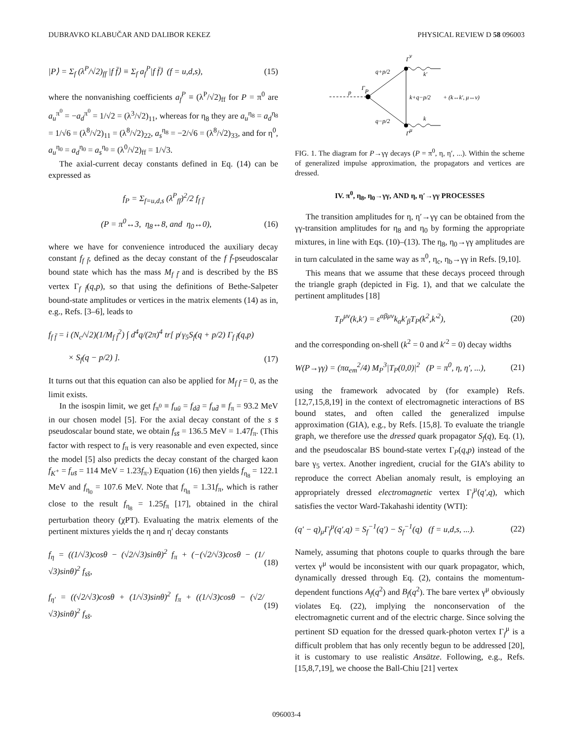DUBRAVKO KLABUČAR AND DALIBOR KEKEZ PHYSICAL REVIEW D 58 096003
|P⟩ = Σ<sub>f</sub> (λ<sup>P</sup>/√2)<sub>ff</sub> |f f̄⟩ ≡ Σ<sub>f</sub> a<sub>f</sub><sup>P</sup>|f f̄⟩ (f = u,d,s), (15)
where the nonvanishing coefficients a<sub>f</sub><sup>P</sup> ≡ (λ<sup>P</sup>/√2)<sub>ff</sub> for P = π<sup>0</sup> are a<sub>u</sub><sup>π<sup>0</sup></sup> = −a<sub>d</sub><sup>π<sup>0</sup></sup> = 1/√2 = (λ<sup>3</sup>/√2)<sub>11</sub>, whereas for η<sub>8</sub> they are a<sub>u</sub><sup>η<sub>8</sub></sup> = a<sub>d</sub><sup>η<sub>8</sub></sup> = 1/√6 = (λ<sup>8</sup>/√2)<sub>11</sub> = (λ<sup>8</sup>/√2)<sub>22</sub>, a<sub>s</sub><sup>η<sub>8</sub></sup> = −2/√6 = (λ<sup>8</sup>/√2)<sub>33</sub>, and for η<sup>0</sup>, a<sub>u</sub><sup>η<sub>0</sub></sup> = a<sub>d</sub><sup>η<sub>0</sub></sup> = a<sub>s</sub><sup>η<sub>0</sub></sup> = (λ<sup>0</sup>/√2)<sub>ff</sub> = 1/√3.
The axial-current decay constants defined in Eq. (14) can be expressed as
f<sub>P</sub> = Σ<sub>f=u,d,s</sub> (λ<sup>P</sup><sub>ff</sub>)<sup>2</sup>/2 f<sub>f f̄</sub>
(P = π<sup>0</sup>↔3, η<sub>8</sub>↔8, and η<sub>0</sub>↔0), (16)
where we have for convenience introduced the auxiliary decay constant f<sub>f f̄</sub>, defined as the decay constant of the f f̄-pseudoscalar bound state which has the mass M<sub>f f̄</sub> and is described by the BS vertex Γ<sub>f f̄</sub>(q,p), so that using the definitions of Bethe-Salpeter bound-state amplitudes or vertices in the matrix elements (14) as in, e.g., Refs. [3–6], leads to
f<sub>f f̄</sub> = i (N<sub>c</sub>/√2)(1/M<sub>f f̄</sub><sup>2</sup>) ∫ d<sup>4</sup>q/(2π)<sup>4</sup> tr[ p̸ γ<sub>5</sub>S<sub>f</sub>(q + p/2) Γ<sub>f f̄</sub>(q,p)
× S<sub>f</sub>(q − p/2) ]. (17)
It turns out that this equation can also be applied for M<sub>f f̄</sub> = 0, as the limit exists.
In the isospin limit, we get f<sub>π<sup>0</sup></sub> ≡ f<sub>uū</sub> = f<sub>dd̄</sub> = f<sub>ud̄</sub> ≡ f<sub>π</sub> = 93.2 MeV in our chosen model [5]. For the axial decay constant of the s s̄ pseudoscalar bound state, we obtain f<sub>ss̄</sub> = 136.5 MeV = 1.47f<sub>π</sub>. (This factor with respect to f<sub>π</sub> is very reasonable and even expected, since the model [5] also predicts the decay constant of the charged kaon f<sub>K<sup>+</sup></sub> = f<sub>us̄</sub> = 114 MeV = 1.23f<sub>π</sub>.) Equation (16) then yields f<sub>η<sub>8</sub></sub> = 122.1 MeV and f<sub>η<sub>0</sub></sub> = 107.6 MeV. Note that f<sub>η<sub>8</sub></sub> = 1.31f<sub>π</sub>, which is rather close to the result f<sub>η<sub>8</sub></sub> = 1.25f<sub>π</sub> [17], obtained in the chiral perturbation theory (χPT). Evaluating the matrix elements of the pertinent mixtures yields the η and η′ decay constants
f<sub>η</sub> = ((1/√3)cosθ − (√2/√3)sinθ)<sup>2</sup> f<sub>π</sub> + (−(√2/√3)cosθ − (1/√3)sinθ)<sup>2</sup> f<sub>ss̄</sub>, (18)
f<sub>η′</sub> = ((√2/√3)cosθ + (1/√3)sinθ)<sup>2</sup> f<sub>π</sub> + ((1/√3)cosθ − (√2/√3)sinθ)<sup>2</sup> f<sub>ss̄</sub>. (19)
Γν
q+p/2
p
ΓP
k′
k+q−p/2
+ (k↔k′, μ↔ν)
q−p/2
k
Γμ
FIG. 1. The diagram for P→γγ decays (P = π<sup>0</sup>, η, η′, ...). Within the scheme of generalized impulse approximation, the propagators and vertices are dressed.
IV. π<sup>0</sup>, η<sub>8</sub>, η<sub>0</sub>→γγ, AND η, η′→γγ PROCESSES
The transition amplitudes for η, η′→γγ can be obtained from the γγ-transition amplitudes for η<sub>8</sub> and η<sub>0</sub> by forming the appropriate mixtures, in line with Eqs. (10)–(13). The η<sub>8</sub>, η<sub>0</sub>→γγ amplitudes are in turn calculated in the same way as π<sup>0</sup>, η<sub>c</sub>, η<sub>b</sub>→γγ in Refs. [9,10].
This means that we assume that these decays proceed through the triangle graph (depicted in Fig. 1), and that we calculate the pertinent amplitudes [18]
T<sub>P</sub><sup>μν</sup>(k,k′) = ε<sup>αβμν</sup>k<sub>α</sub>k′<sub>β</sub>T<sub>P</sub>(k<sup>2</sup>,k′<sup>2</sup>), (20)
and the corresponding on-shell (k<sup>2</sup> = 0 and k′<sup>2</sup> = 0) decay widths
W(P→γγ) = (πα<sub>em</sub><sup>2</sup>/4) M<sub>P</sub><sup>3</sup>|T<sub>P</sub>(0,0)|<sup>2</sup> (P = π<sup>0</sup>, η, η′, ...), (21)
using the framework advocated by (for example) Refs. [12,7,15,8,19] in the context of electromagnetic interactions of BS bound states, and often called the generalized impulse approximation (GIA), e.g., by Refs. [15,8]. To evaluate the triangle graph, we therefore use the dressed quark propagator S<sub>f</sub>(q), Eq. (1), and the pseudoscalar BS bound-state vertex Γ<sub>P</sub>(q,p) instead of the bare γ<sub>5</sub> vertex. Another ingredient, crucial for the GIA’s ability to reproduce the correct Abelian anomaly result, is employing an appropriately dressed electromagnetic vertex Γ<sub>f</sub><sup>μ</sup>(q′,q), which satisfies the vector Ward-Takahashi identity (WTI):
(q′ − q)<sub>μ</sub>Γ<sub>f</sub><sup>μ</sup>(q′,q) = S<sub>f</sub><sup>−1</sup>(q′) − S<sub>f</sub><sup>−1</sup>(q) (f = u,d,s, ...). (22)
Namely, assuming that photons couple to quarks through the bare vertex γ<sup>μ</sup> would be inconsistent with our quark propagator, which, dynamically dressed through Eq. (2), contains the momentum-dependent functions A<sub>f</sub>(q<sup>2</sup>) and B<sub>f</sub>(q<sup>2</sup>). The bare vertex γ<sup>μ</sup> obviously violates Eq. (22), implying the nonconservation of the electromagnetic current and of the electric charge. Since solving the pertinent SD equation for the dressed quark-photon vertex Γ<sub>f</sub><sup>μ</sup> is a difficult problem that has only recently begun to be addressed [20], it is customary to use realistic Ansätze. Following, e.g., Refs. [15,8,7,19], we choose the Ball-Chiu [21] vertex
096003-4